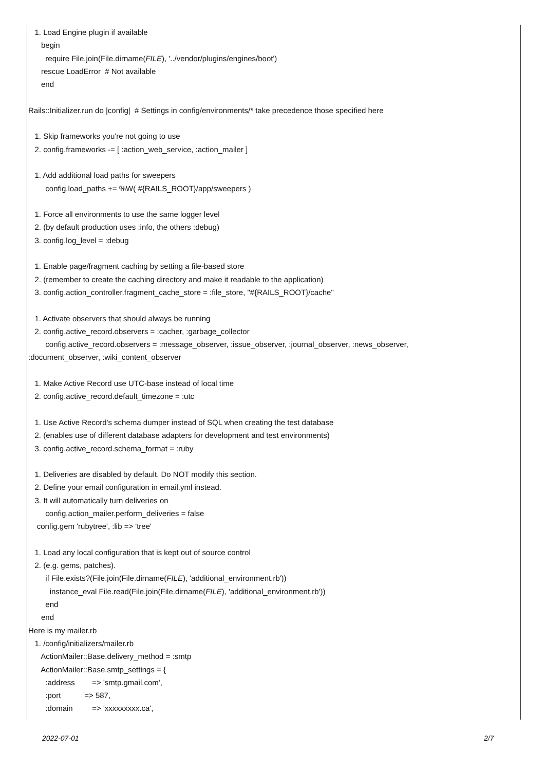1. Load Engine plugin if available
begin
require File.join(File.dirname(FILE), '../vendor/plugins/engines/boot')
rescue LoadError # Not available
end
Rails::Initializer.run do |config| # Settings in config/environments/* take precedence those specified here
1. Skip frameworks you're not going to use
2. config.frameworks -= [ :action_web_service, :action_mailer ]
1. Add additional load paths for sweepers
config.load_paths += %W( #{RAILS_ROOT}/app/sweepers )
1. Force all environments to use the same logger level
2. (by default production uses :info, the others :debug)
3. config.log_level = :debug
1. Enable page/fragment caching by setting a file-based store
2. (remember to create the caching directory and make it readable to the application)
3. config.action_controller.fragment_cache_store = :file_store, "#{RAILS_ROOT}/cache"
1. Activate observers that should always be running
2. config.active_record.observers = :cacher, :garbage_collector
config.active_record.observers = :message_observer, :issue_observer, :journal_observer, :news_observer,
:document_observer, :wiki_content_observer
1. Make Active Record use UTC-base instead of local time
2. config.active_record.default_timezone = :utc
1. Use Active Record's schema dumper instead of SQL when creating the test database
2. (enables use of different database adapters for development and test environments)
3. config.active_record.schema_format = :ruby
1. Deliveries are disabled by default. Do NOT modify this section.
2. Define your email configuration in email.yml instead.
3. It will automatically turn deliveries on
config.action_mailer.perform_deliveries = false
config.gem 'rubytree', :lib => 'tree'
1. Load any local configuration that is kept out of source control
2. (e.g. gems, patches).
if File.exists?(File.join(File.dirname(FILE), 'additional_environment.rb'))
instance_eval File.read(File.join(File.dirname(FILE), 'additional_environment.rb'))
end
end
Here is my mailer.rb
1. /config/initializers/mailer.rb
ActionMailer::Base.delivery_method = :smtp
ActionMailer::Base.smtp_settings = {
:address => 'smtp.gmail.com',
:port => 587,
:domain => 'xxxxxxxxx.ca',
2022-07-01 2/7